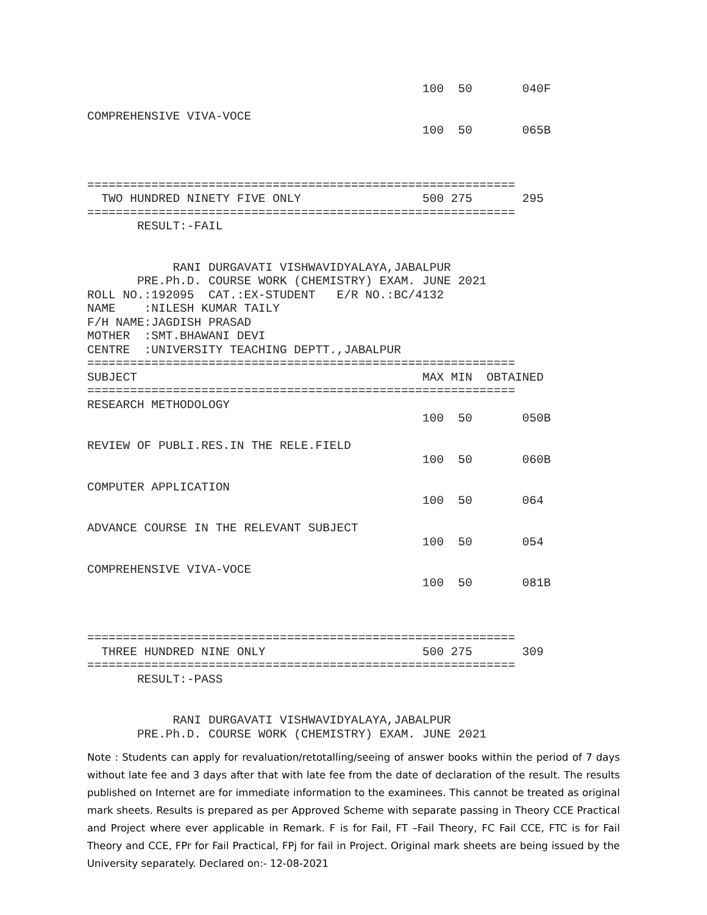100  50       040F

COMPREHENSIVE VIVA-VOCE
                                               100  50       065B



============================================================
  TWO HUNDRED NINETY FIVE ONLY                 500 275       295
============================================================
       RESULT:-FAIL


            RANI DURGAVATI VISHWAVIDYALAYA,JABALPUR
       PRE.Ph.D. COURSE WORK (CHEMISTRY) EXAM. JUNE 2021
ROLL NO.:192095  CAT.:EX-STUDENT   E/R NO.:BC/4132
NAME    :NILESH KUMAR TAILY
F/H NAME:JAGDISH PRASAD
MOTHER  :SMT.BHAWANI DEVI
CENTRE  :UNIVERSITY TEACHING DEPTT.,JABALPUR
============================================================
SUBJECT                                        MAX MIN  OBTAINED
============================================================
RESEARCH METHODOLOGY
                                               100  50       050B

REVIEW OF PUBLI.RES.IN THE RELE.FIELD
                                               100  50       060B

COMPUTER APPLICATION
                                               100  50       064

ADVANCE COURSE IN THE RELEVANT SUBJECT
                                               100  50       054

COMPREHENSIVE VIVA-VOCE
                                               100  50       081B



============================================================
  THREE HUNDRED NINE ONLY                      500 275       309
============================================================
       RESULT:-PASS


            RANI DURGAVATI VISHWAVIDYALAYA,JABALPUR
       PRE.Ph.D. COURSE WORK (CHEMISTRY) EXAM. JUNE 2021
Note : Students can apply for revaluation/retotalling/seeing of answer books within the period of 7 days without late fee and 3 days after that with late fee from the date of declaration of the result. The results published on Internet are for immediate information to the examinees. This cannot be treated as original mark sheets. Results is prepared as per Approved Scheme with separate passing in Theory CCE Practical and Project where ever applicable in Remark. F is for Fail, FT –Fail Theory, FC Fail CCE, FTC is for Fail Theory and CCE, FPr for Fail Practical, FPj for fail in Project. Original mark sheets are being issued by the University separately. Declared on:- 12-08-2021